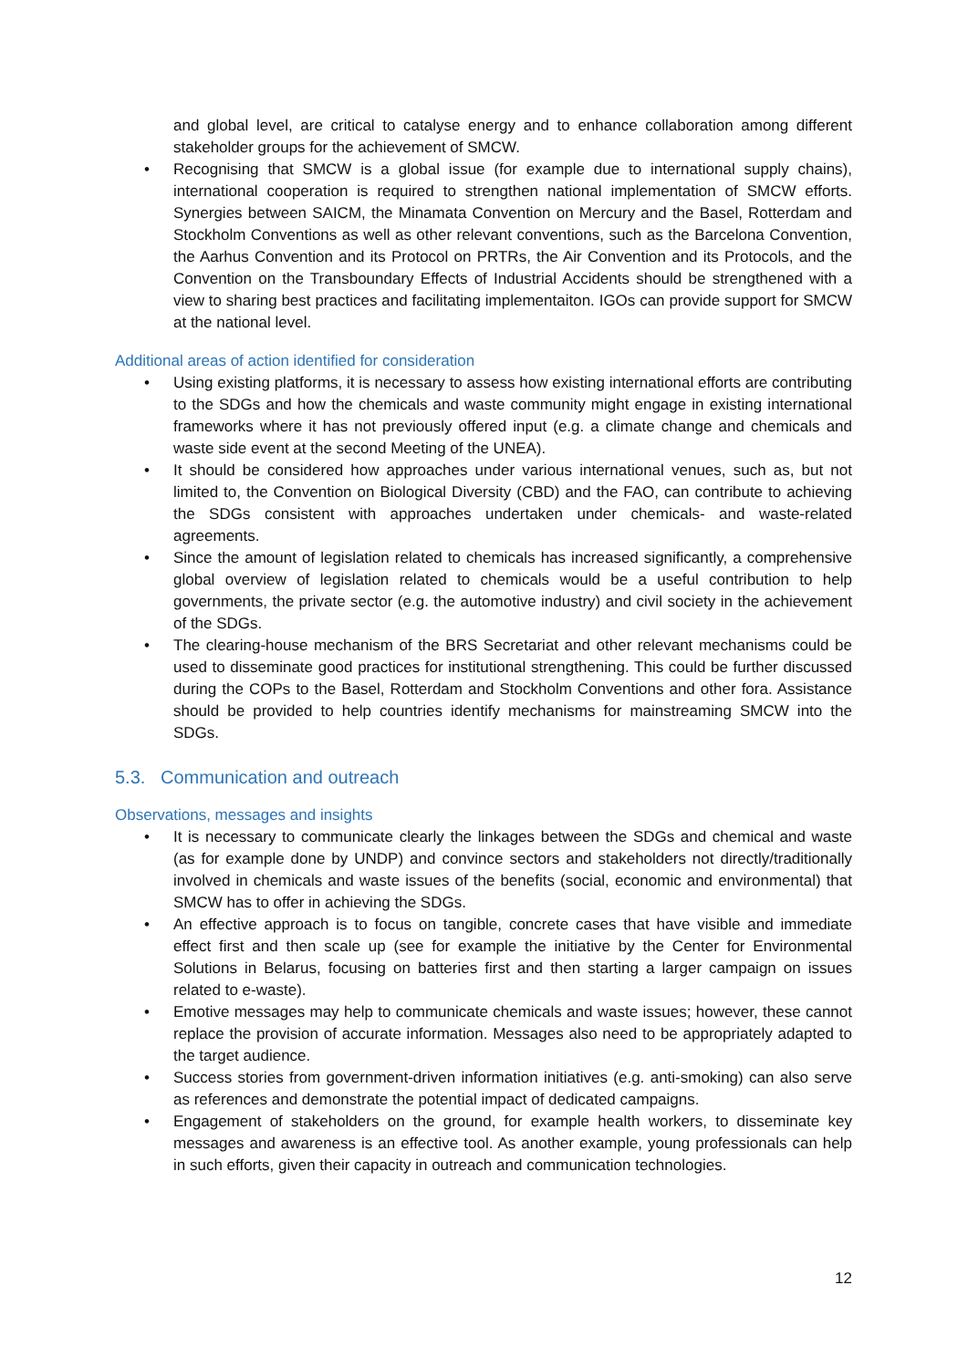and global level, are critical to catalyse energy and to enhance collaboration among different stakeholder groups for the achievement of SMCW.
• Recognising that SMCW is a global issue (for example due to international supply chains), international cooperation is required to strengthen national implementation of SMCW efforts. Synergies between SAICM, the Minamata Convention on Mercury and the Basel, Rotterdam and Stockholm Conventions as well as other relevant conventions, such as the Barcelona Convention, the Aarhus Convention and its Protocol on PRTRs, the Air Convention and its Protocols, and the Convention on the Transboundary Effects of Industrial Accidents should be strengthened with a view to sharing best practices and facilitating implementaiton. IGOs can provide support for SMCW at the national level.
Additional areas of action identified for consideration
• Using existing platforms, it is necessary to assess how existing international efforts are contributing to the SDGs and how the chemicals and waste community might engage in existing international frameworks where it has not previously offered input (e.g. a climate change and chemicals and waste side event at the second Meeting of the UNEA).
• It should be considered how approaches under various international venues, such as, but not limited to, the Convention on Biological Diversity (CBD) and the FAO, can contribute to achieving the SDGs consistent with approaches undertaken under chemicals- and waste-related agreements.
• Since the amount of legislation related to chemicals has increased significantly, a comprehensive global overview of legislation related to chemicals would be a useful contribution to help governments, the private sector (e.g. the automotive industry) and civil society in the achievement of the SDGs.
• The clearing-house mechanism of the BRS Secretariat and other relevant mechanisms could be used to disseminate good practices for institutional strengthening. This could be further discussed during the COPs to the Basel, Rotterdam and Stockholm Conventions and other fora. Assistance should be provided to help countries identify mechanisms for mainstreaming SMCW into the SDGs.
5.3. Communication and outreach
Observations, messages and insights
• It is necessary to communicate clearly the linkages between the SDGs and chemical and waste (as for example done by UNDP) and convince sectors and stakeholders not directly/traditionally involved in chemicals and waste issues of the benefits (social, economic and environmental) that SMCW has to offer in achieving the SDGs.
• An effective approach is to focus on tangible, concrete cases that have visible and immediate effect first and then scale up (see for example the initiative by the Center for Environmental Solutions in Belarus, focusing on batteries first and then starting a larger campaign on issues related to e-waste).
• Emotive messages may help to communicate chemicals and waste issues; however, these cannot replace the provision of accurate information. Messages also need to be appropriately adapted to the target audience.
• Success stories from government-driven information initiatives (e.g. anti-smoking) can also serve as references and demonstrate the potential impact of dedicated campaigns.
• Engagement of stakeholders on the ground, for example health workers, to disseminate key messages and awareness is an effective tool. As another example, young professionals can help in such efforts, given their capacity in outreach and communication technologies.
12